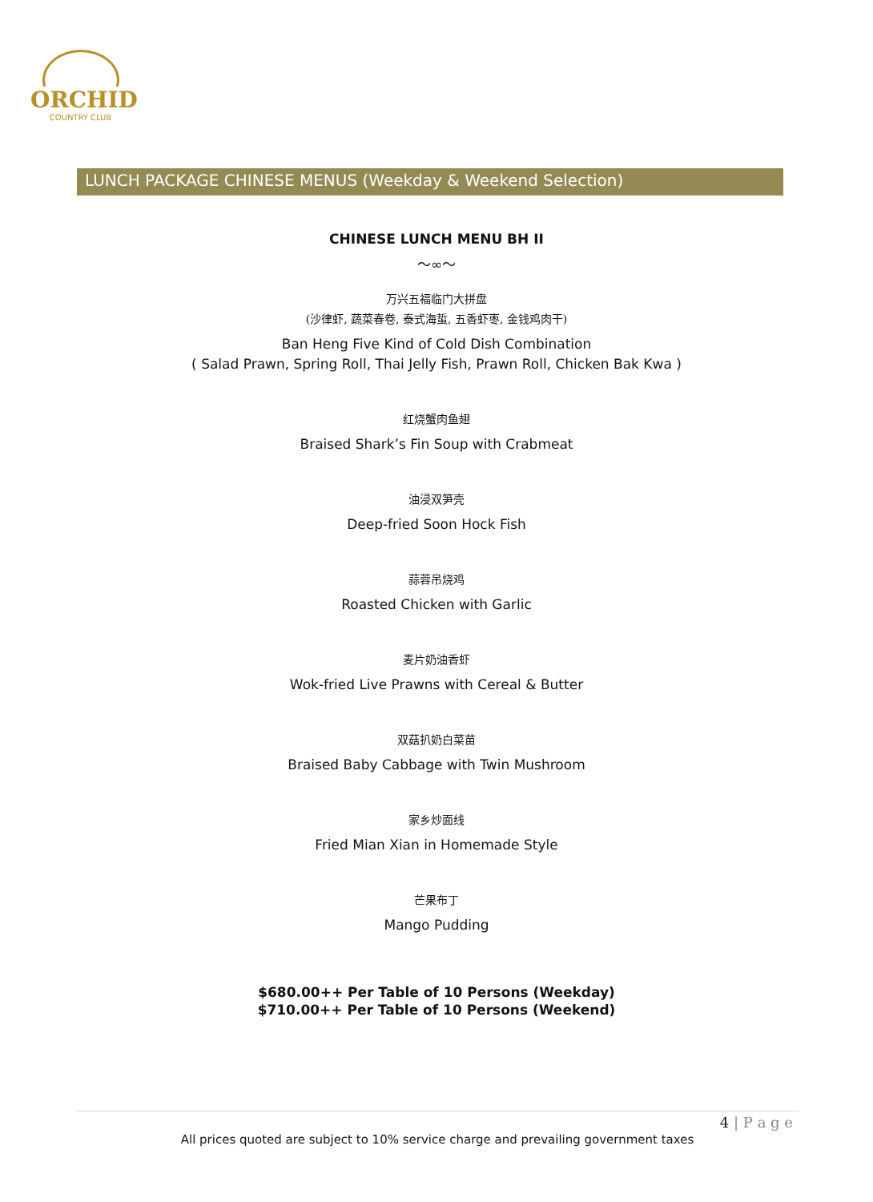ORCHID
COUNTRY CLUB
LUNCH PACKAGE CHINESE MENUS (Weekday & Weekend Selection)
CHINESE LUNCH MENU BH II
〜∞〜
万兴五福临门大拼盘
(沙律虾, 蔬菜春卷, 泰式海蜇, 五香虾枣, 金钱鸡肉干)
Ban Heng Five Kind of Cold Dish Combination
( Salad Prawn, Spring Roll, Thai Jelly Fish, Prawn Roll, Chicken Bak Kwa )
红烧蟹肉鱼翅
Braised Shark’s Fin Soup with Crabmeat
油浸双笋壳
Deep-fried Soon Hock Fish
蒜蓉吊烧鸡
Roasted Chicken with Garlic
麦片奶油香虾
Wok-fried Live Prawns with Cereal & Butter
双菇扒奶白菜苗
Braised Baby Cabbage with Twin Mushroom
家乡炒面线
Fried Mian Xian in Homemade Style
芒果布丁
Mango Pudding
$680.00++ Per Table of 10 Persons (Weekday)
$710.00++ Per Table of 10 Persons (Weekend)
4 | P a g e All prices quoted are subject to 10% service charge and prevailing government taxes